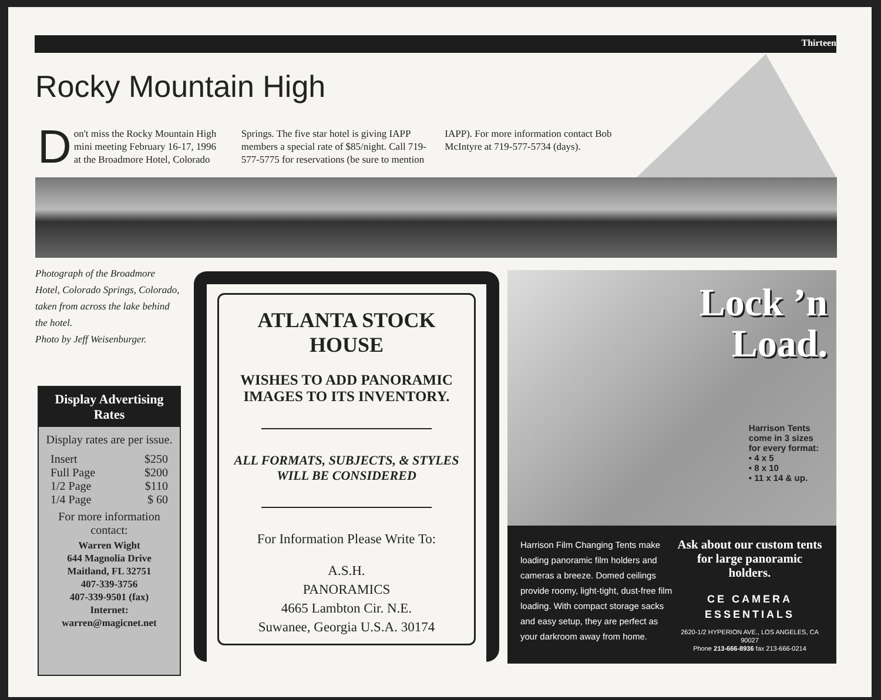Thirteen
Rocky Mountain High
Don't miss the Rocky Mountain High mini meeting February 16-17, 1996 at the Broadmore Hotel, Colorado Springs. The five star hotel is giving IAPP members a special rate of $85/night. Call 719-577-5775 for reservations (be sure to mention IAPP). For more information contact Bob McIntyre at 719-577-5734 (days).
Photograph of the Broadmore Hotel, Colorado Springs, Colorado, taken from across the lake behind the hotel.
Photo by Jeff Weisenburger.
Display Advertising Rates
Display rates are per issue.
| Insert | $250 |
| Full Page | $200 |
| 1/2 Page | $110 |
| 1/4 Page | $ 60 |
For more information contact:
Warren Wight
644 Magnolia Drive
Maitland, FL 32751
407-339-3756
407-339-9501 (fax)
Internet:
warren@magicnet.net
ATLANTA STOCK HOUSE
WISHES TO ADD PANORAMIC IMAGES TO ITS INVENTORY.
ALL FORMATS, SUBJECTS, & STYLES WILL BE CONSIDERED
For Information Please Write To:
A.S.H.
PANORAMICS
4665 Lambton Cir. N.E.
Suwanee, Georgia U.S.A. 30174
Lock ’n
Load.
Harrison Tents
come in 3 sizes
for every format:
• 4 x 5
• 8 x 10
• 11 x 14 & up.
Harrison Film Changing Tents make loading panoramic film holders and cameras a breeze. Domed ceilings provide roomy, light-tight, dust-free film loading. With compact storage sacks and easy setup, they are perfect as your darkroom away from home.
Ask about our custom tents for large panoramic holders.
CE CAMERA ESSENTIALS
2620-1/2 HYPERION AVE., LOS ANGELES, CA 90027
Phone 213-666-8936 fax 213-666-0214